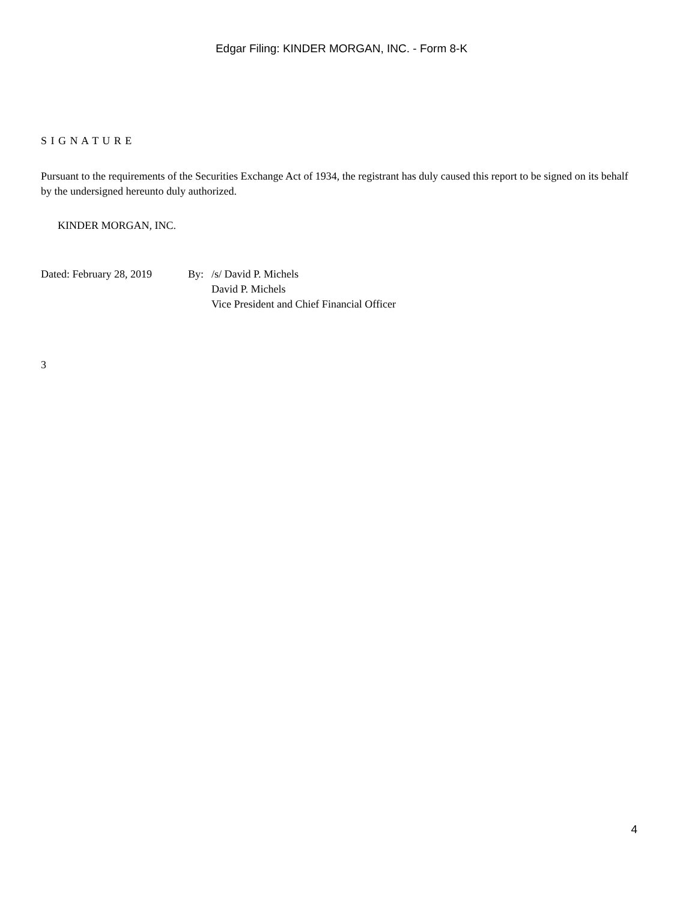Edgar Filing: KINDER MORGAN, INC. - Form 8-K
S I G N A T U R E
Pursuant to the requirements of the Securities Exchange Act of 1934, the registrant has duly caused this report to be signed on its behalf by the undersigned hereunto duly authorized.
KINDER MORGAN, INC.
| Dated: February 28, 2019 | By: | /s/ David P. Michels |
| | | David P. Michels |
| | | Vice President and Chief Financial Officer |
3
4